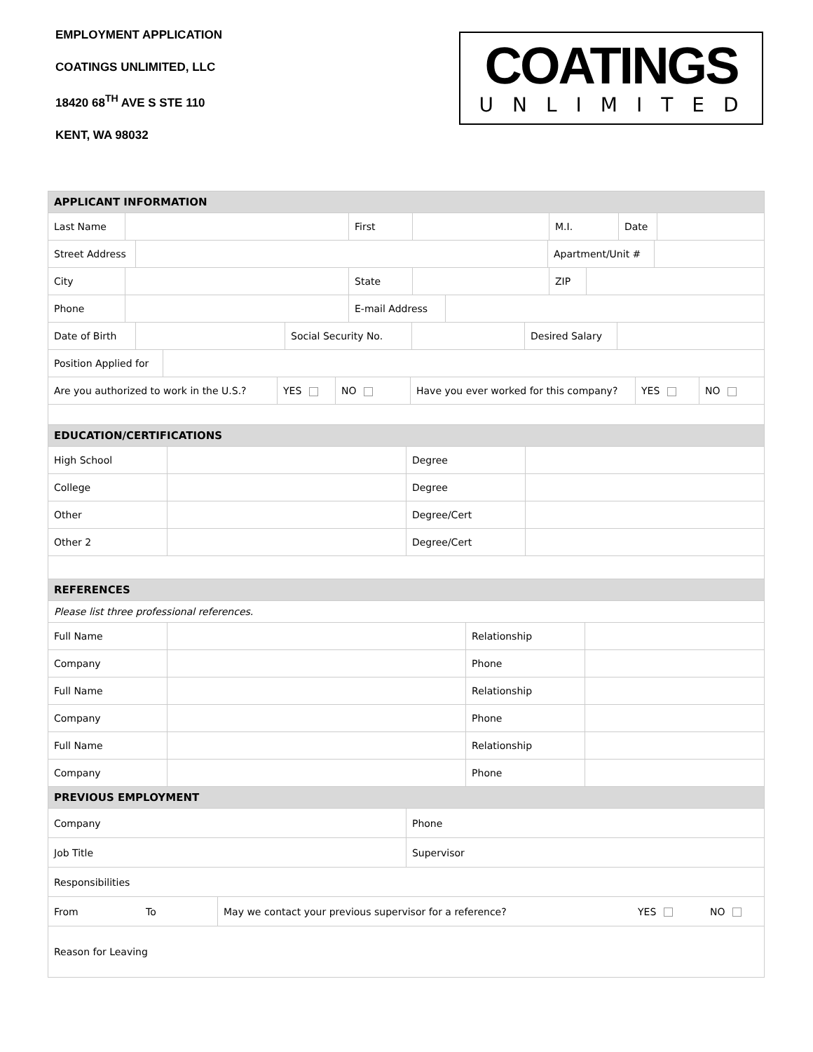EMPLOYMENT APPLICATION
COATINGS UNLIMITED, LLC
18420 68<sup>TH</sup> AVE S STE 110
KENT, WA 98032
COATINGS
UNLIMITED
| APPLICANT INFORMATION | | | | | |
| --- | --- | --- | --- | --- | --- |
| / Last Name / / First / / M.I. / Date / / | | | | | |
| / Street Address / / Apartment/Unit # / / | | | | | |
| / City / / State / / ZIP / / | | | | | |
| / Phone / / E-mail Address / / | | | | | |
| / Date of Birth / / Social Security No. / / Desired Salary / / | | | | | |
| / Position Applied for / / | | | | | |
| / Are you authorized to work in the U.S.? / YES / NO / Have you ever worked for this company? / YES / NO / | | | | | |
| EDUCATION/CERTIFICATIONS | | | | | |
| High School | | Degree | | | |
| College | | Degree | | | |
| Other | | Degree/Cert | | | |
| Other 2 | | Degree/Cert | | | |
| REFERENCES | | | | | |
| Please list three professional references. | | | | | |
| Full Name | | | Relationship | | |
| Company | | | Phone | | |
| Full Name | | | Relationship | | |
| Company | | | Phone | | |
| Full Name | | | Relationship | | |
| Company | | | Phone | | |
| PREVIOUS EMPLOYMENT | | | | | |
| Company | | Phone | | | |
| Job Title | | Supervisor | | | |
| Responsibilities | | | | | |
| / From / To / May we contact your previous supervisor for a reference? / YES / NO / | | | | | |
| Reason for Leaving | | | | | |